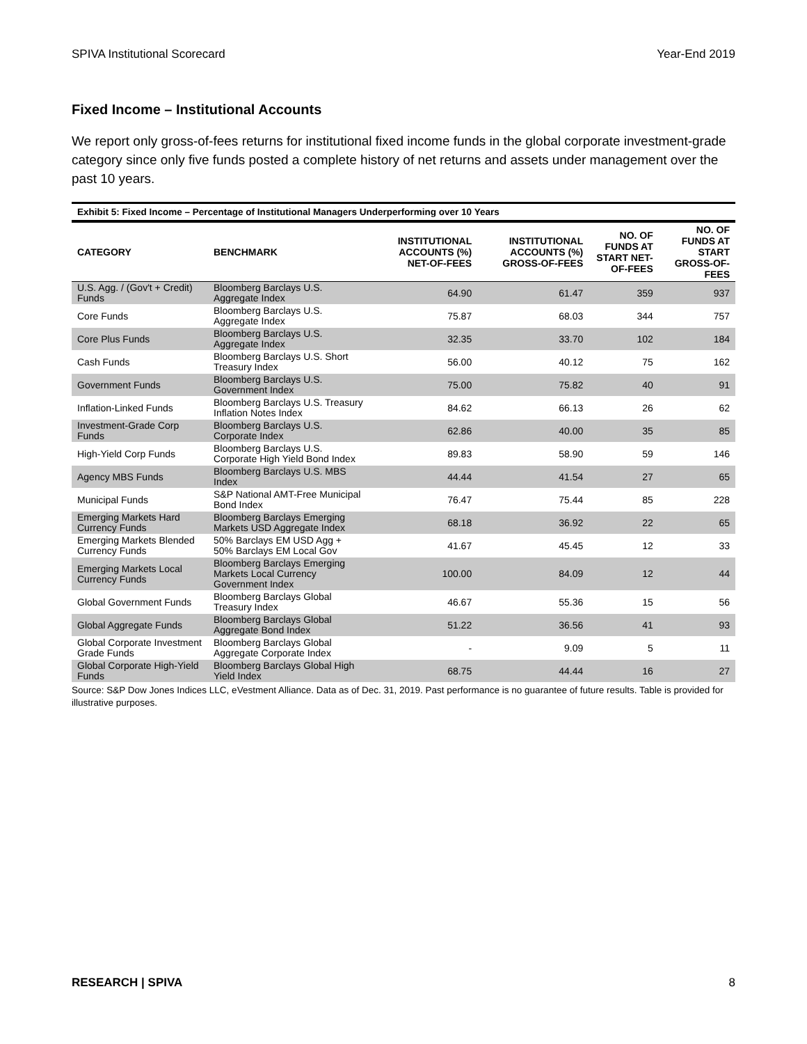SPIVA Institutional Scorecard Year-End 2019
Fixed Income – Institutional Accounts
We report only gross-of-fees returns for institutional fixed income funds in the global corporate investment-grade category since only five funds posted a complete history of net returns and assets under management over the past 10 years.
Exhibit 5: Fixed Income – Percentage of Institutional Managers Underperforming over 10 Years
| CATEGORY | BENCHMARK | INSTITUTIONAL ACCOUNTS (%) NET-OF-FEES | INSTITUTIONAL ACCOUNTS (%) GROSS-OF-FEES | NO. OF FUNDS AT START NET-OF-FEES | NO. OF FUNDS AT START GROSS-OF-FEES |
| --- | --- | --- | --- | --- | --- |
| U.S. Agg. / (Gov't + Credit) Funds | Bloomberg Barclays U.S. Aggregate Index | 64.90 | 61.47 | 359 | 937 |
| Core Funds | Bloomberg Barclays U.S. Aggregate Index | 75.87 | 68.03 | 344 | 757 |
| Core Plus Funds | Bloomberg Barclays U.S. Aggregate Index | 32.35 | 33.70 | 102 | 184 |
| Cash Funds | Bloomberg Barclays U.S. Short Treasury Index | 56.00 | 40.12 | 75 | 162 |
| Government Funds | Bloomberg Barclays U.S. Government Index | 75.00 | 75.82 | 40 | 91 |
| Inflation-Linked Funds | Bloomberg Barclays U.S. Treasury Inflation Notes Index | 84.62 | 66.13 | 26 | 62 |
| Investment-Grade Corp Funds | Bloomberg Barclays U.S. Corporate Index | 62.86 | 40.00 | 35 | 85 |
| High-Yield Corp Funds | Bloomberg Barclays U.S. Corporate High Yield Bond Index | 89.83 | 58.90 | 59 | 146 |
| Agency MBS Funds | Bloomberg Barclays U.S. MBS Index | 44.44 | 41.54 | 27 | 65 |
| Municipal Funds | S&P National AMT-Free Municipal Bond Index | 76.47 | 75.44 | 85 | 228 |
| Emerging Markets Hard Currency Funds | Bloomberg Barclays Emerging Markets USD Aggregate Index | 68.18 | 36.92 | 22 | 65 |
| Emerging Markets Blended Currency Funds | 50% Barclays EM USD Agg + 50% Barclays EM Local Gov | 41.67 | 45.45 | 12 | 33 |
| Emerging Markets Local Currency Funds | Bloomberg Barclays Emerging Markets Local Currency Government Index | 100.00 | 84.09 | 12 | 44 |
| Global Government Funds | Bloomberg Barclays Global Treasury Index | 46.67 | 55.36 | 15 | 56 |
| Global Aggregate Funds | Bloomberg Barclays Global Aggregate Bond Index | 51.22 | 36.56 | 41 | 93 |
| Global Corporate Investment Grade Funds | Bloomberg Barclays Global Aggregate Corporate Index | - | 9.09 | 5 | 11 |
| Global Corporate High-Yield Funds | Bloomberg Barclays Global High Yield Index | 68.75 | 44.44 | 16 | 27 |
Source: S&P Dow Jones Indices LLC, eVestment Alliance. Data as of Dec. 31, 2019. Past performance is no guarantee of future results. Table is provided for illustrative purposes.
RESEARCH | SPIVA 8